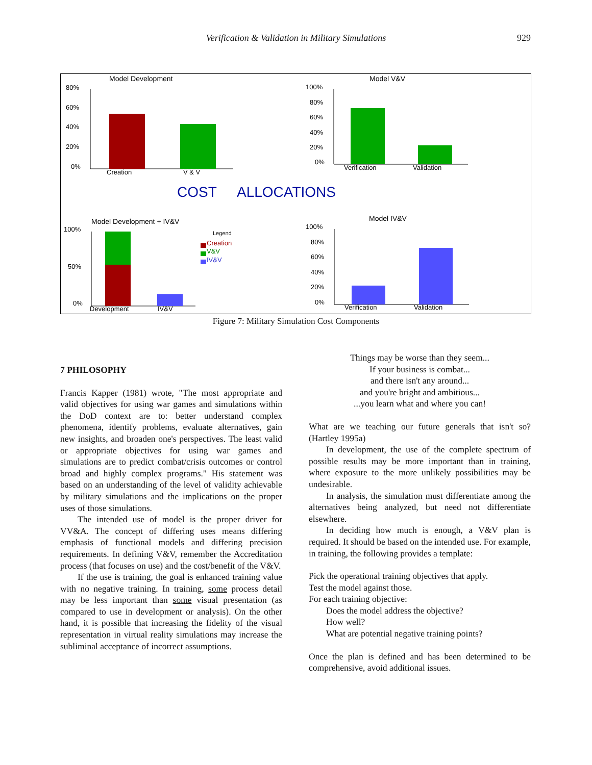Verification & Validation in Military Simulations 929
Model Development
80%
60%
40%
20%
0%
Creation
V & V
Model V&V
100%
80%
60%
40%
20%
0%
Verification
Validation
COST
ALLOCATIONS
Model Development + IV&V
100%
50%
0%
Development
IV&V
Legend
Creation
V&V
IV&V
Model IV&V
100%
80%
60%
40%
20%
0%
Verification
Validation
Figure 7: Military Simulation Cost Components
7 PHILOSOPHY
Francis Kapper (1981) wrote, "The most appropriate and valid objectives for using war games and simulations within the DoD context are to: better understand complex phenomena, identify problems, evaluate alternatives, gain new insights, and broaden one's perspectives. The least valid or appropriate objectives for using war games and simulations are to predict combat/crisis outcomes or control broad and highly complex programs." His statement was based on an understanding of the level of validity achievable by military simulations and the implications on the proper uses of those simulations.
The intended use of model is the proper driver for VV&A. The concept of differing uses means differing emphasis of functional models and differing precision requirements. In defining V&V, remember the Accreditation process (that focuses on use) and the cost/benefit of the V&V.
If the use is training, the goal is enhanced training value with no negative training. In training, some process detail may be less important than some visual presentation (as compared to use in development or analysis). On the other hand, it is possible that increasing the fidelity of the visual representation in virtual reality simulations may increase the subliminal acceptance of incorrect assumptions.
Things may be worse than they seem...
If your business is combat...
and there isn't any around...
and you're bright and ambitious...
...you learn what and where you can!
What are we teaching our future generals that isn't so? (Hartley 1995a)
In development, the use of the complete spectrum of possible results may be more important than in training, where exposure to the more unlikely possibilities may be undesirable.
In analysis, the simulation must differentiate among the alternatives being analyzed, but need not differentiate elsewhere.
In deciding how much is enough, a V&V plan is required. It should be based on the intended use. For example, in training, the following provides a template:
Pick the operational training objectives that apply.
Test the model against those.
For each training objective:
Does the model address the objective?
How well?
What are potential negative training points?
Once the plan is defined and has been determined to be comprehensive, avoid additional issues.